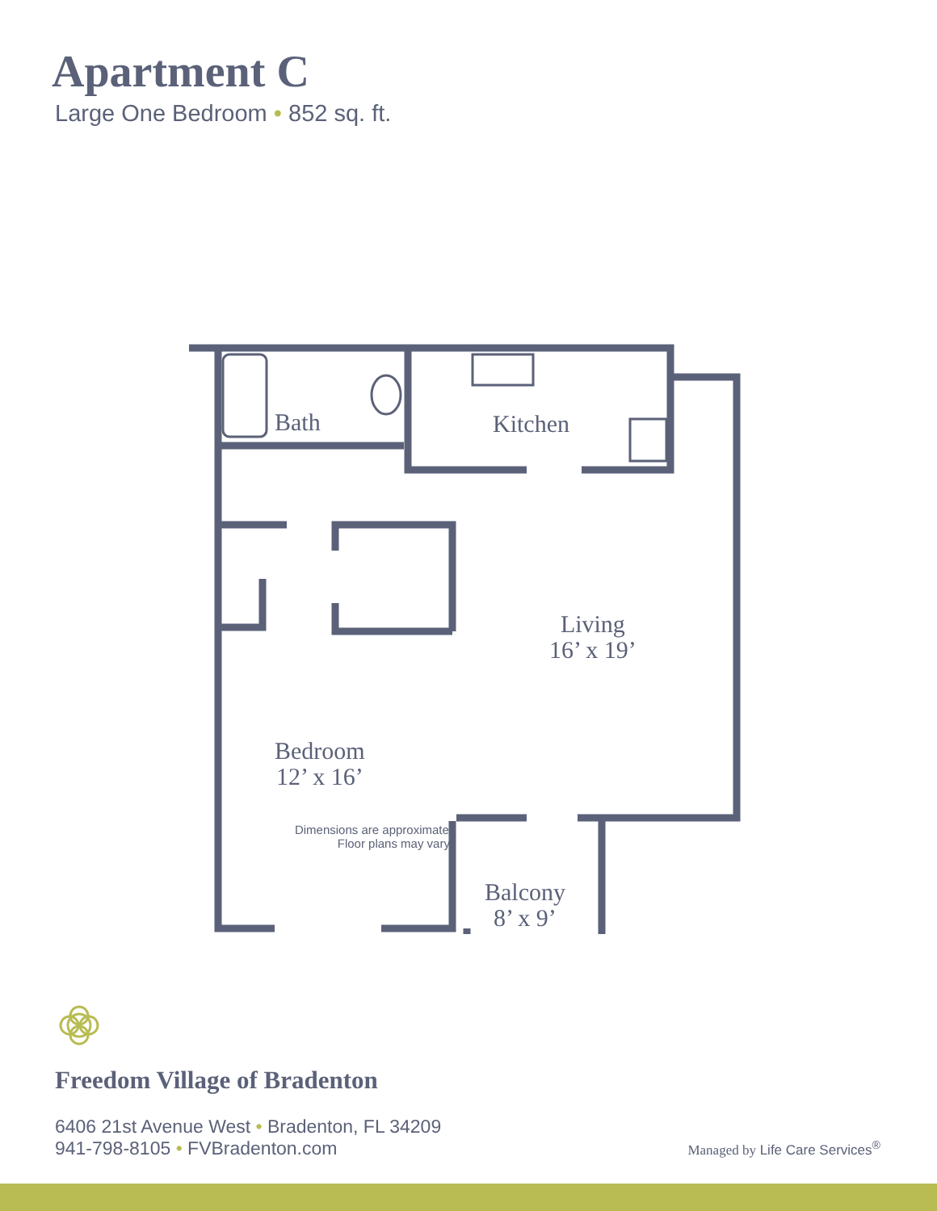Apartment C
Large One Bedroom • 852 sq. ft.
Bath Kitchen
Living
16’ x 19’
Bedroom
12’ x 16’
Balcony
8’ x 9’
Dimensions are approximate.
Floor plans may vary.
Freedom Village of Bradenton
6406 21st Avenue West • Bradenton, FL 34209
941-798-8105 • FVBradenton.com
Managed by Life Care Services<sup>®</sup>